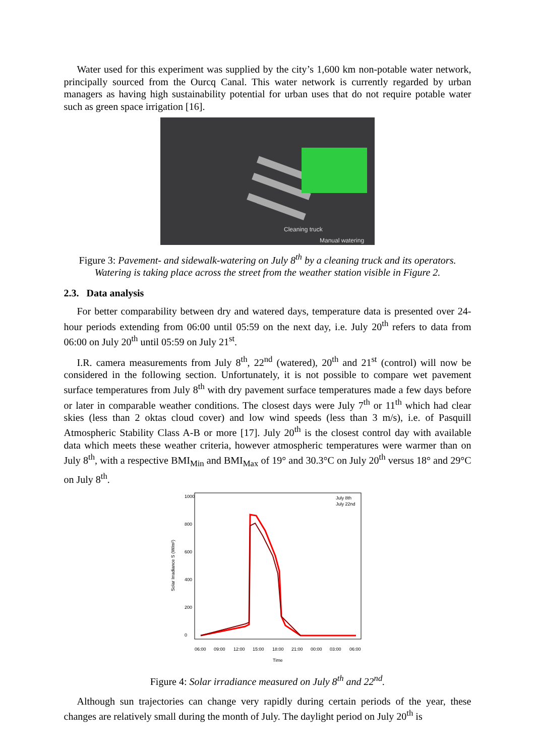Water used for this experiment was supplied by the city’s 1,600 km non-potable water network, principally sourced from the Ourcq Canal. This water network is currently regarded by urban managers as having high sustainability potential for urban uses that do not require potable water such as green space irrigation [16].
Cleaning truck
Manual watering
Figure 3: Pavement- and sidewalk-watering on July 8<sup>th</sup> by a cleaning truck and its operators. Watering is taking place across the street from the weather station visible in Figure 2.
2.3. Data analysis
For better comparability between dry and watered days, temperature data is presented over 24-hour periods extending from 06:00 until 05:59 on the next day, i.e. July 20<sup>th</sup> refers to data from 06:00 on July 20<sup>th</sup> until 05:59 on July 21<sup>st</sup>.
I.R. camera measurements from July 8<sup>th</sup>, 22<sup>nd</sup> (watered), 20<sup>th</sup> and 21<sup>st</sup> (control) will now be considered in the following section. Unfortunately, it is not possible to compare wet pavement surface temperatures from July 8<sup>th</sup> with dry pavement surface temperatures made a few days before or later in comparable weather conditions. The closest days were July 7<sup>th</sup> or 11<sup>th</sup> which had clear skies (less than 2 oktas cloud cover) and low wind speeds (less than 3 m/s), i.e. of Pasquill Atmospheric Stability Class A-B or more [17]. July 20<sup>th</sup> is the closest control day with available data which meets these weather criteria, however atmospheric temperatures were warmer than on July 8<sup>th</sup>, with a respective BMI<sub>Min</sub> and BMI<sub>Max</sub> of 19° and 30.3°C on July 20<sup>th</sup> versus 18° and 29°C on July 8<sup>th</sup>.
Solar Irradiance S (W/m²)
0
200
400
600
800
1000
06:00
09:00
12:00
15:00
18:00
21:00
00:00
03:00
06:00
Time
July 8th
July 22nd
Figure 4: Solar irradiance measured on July 8<sup>th</sup> and 22<sup>nd</sup>.
Although sun trajectories can change very rapidly during certain periods of the year, these changes are relatively small during the month of July. The daylight period on July 20<sup>th</sup> is